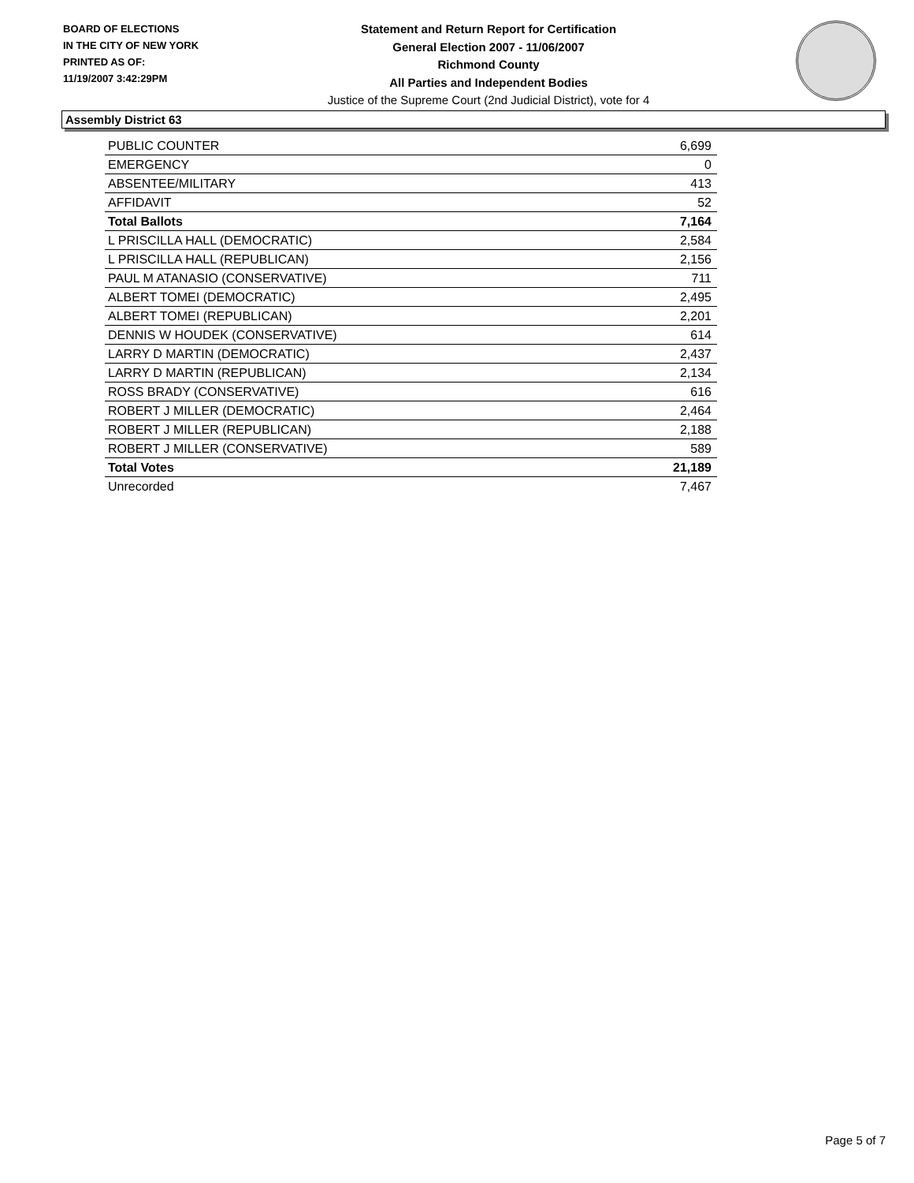BOARD OF ELECTIONS
IN THE CITY OF NEW YORK
PRINTED AS OF:
11/19/2007 3:42:29PM
Statement and Return Report for Certification
General Election 2007 - 11/06/2007
Richmond County
All Parties and Independent Bodies
Justice of the Supreme Court (2nd Judicial District), vote for 4
Assembly District 63
| PUBLIC COUNTER | 6,699 |
| EMERGENCY | 0 |
| ABSENTEE/MILITARY | 413 |
| AFFIDAVIT | 52 |
| Total Ballots | 7,164 |
| L PRISCILLA HALL (DEMOCRATIC) | 2,584 |
| L PRISCILLA HALL (REPUBLICAN) | 2,156 |
| PAUL M ATANASIO (CONSERVATIVE) | 711 |
| ALBERT TOMEI (DEMOCRATIC) | 2,495 |
| ALBERT TOMEI (REPUBLICAN) | 2,201 |
| DENNIS W HOUDEK (CONSERVATIVE) | 614 |
| LARRY D MARTIN (DEMOCRATIC) | 2,437 |
| LARRY D MARTIN (REPUBLICAN) | 2,134 |
| ROSS BRADY (CONSERVATIVE) | 616 |
| ROBERT J MILLER (DEMOCRATIC) | 2,464 |
| ROBERT J MILLER (REPUBLICAN) | 2,188 |
| ROBERT J MILLER (CONSERVATIVE) | 589 |
| Total Votes | 21,189 |
| Unrecorded | 7,467 |
Page 5 of 7